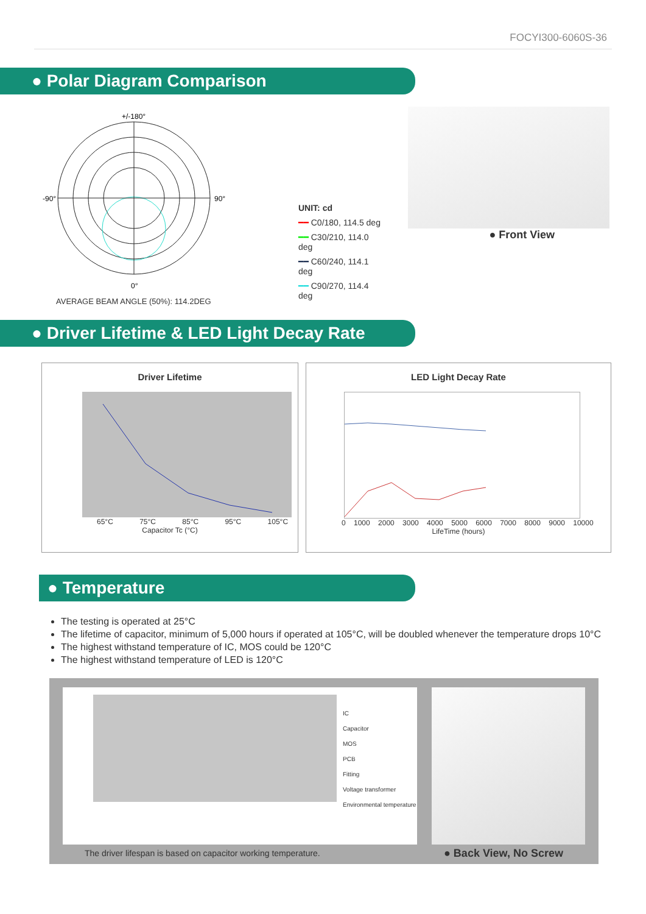FOCYI300-6060S-36
● Polar Diagram Comparison
+/-180°
0°
-90°
90°
AVERAGE BEAM ANGLE (50%): 114.2DEG
UNIT: cd
━━ C0/180, 114.5 deg
━━ C30/210, 114.0 deg
━━ C60/240, 114.1 deg
━━ C90/270, 114.4 deg
● Front View
● Driver Lifetime & LED Light Decay Rate
Driver Lifetime
65°C 75°C 85°C 95°C 105°C
Capacitor Tc (°C)
LED Light Decay Rate
0 1000 2000 3000 4000 5000 6000 7000 8000 9000 10000
LifeTime (hours)
● Temperature
The testing is operated at 25°C
The lifetime of capacitor, minimum of 5,000 hours if operated at 105°C, will be doubled whenever the temperature drops 10°C
The highest withstand temperature of IC, MOS could be 120°C
The highest withstand temperature of LED is 120°C
IC
Capacitor
MOS
PCB
Fitting
Voltage transformer
Environmental temperature
The driver lifespan is based on capacitor working temperature.
● Back View, No Screw